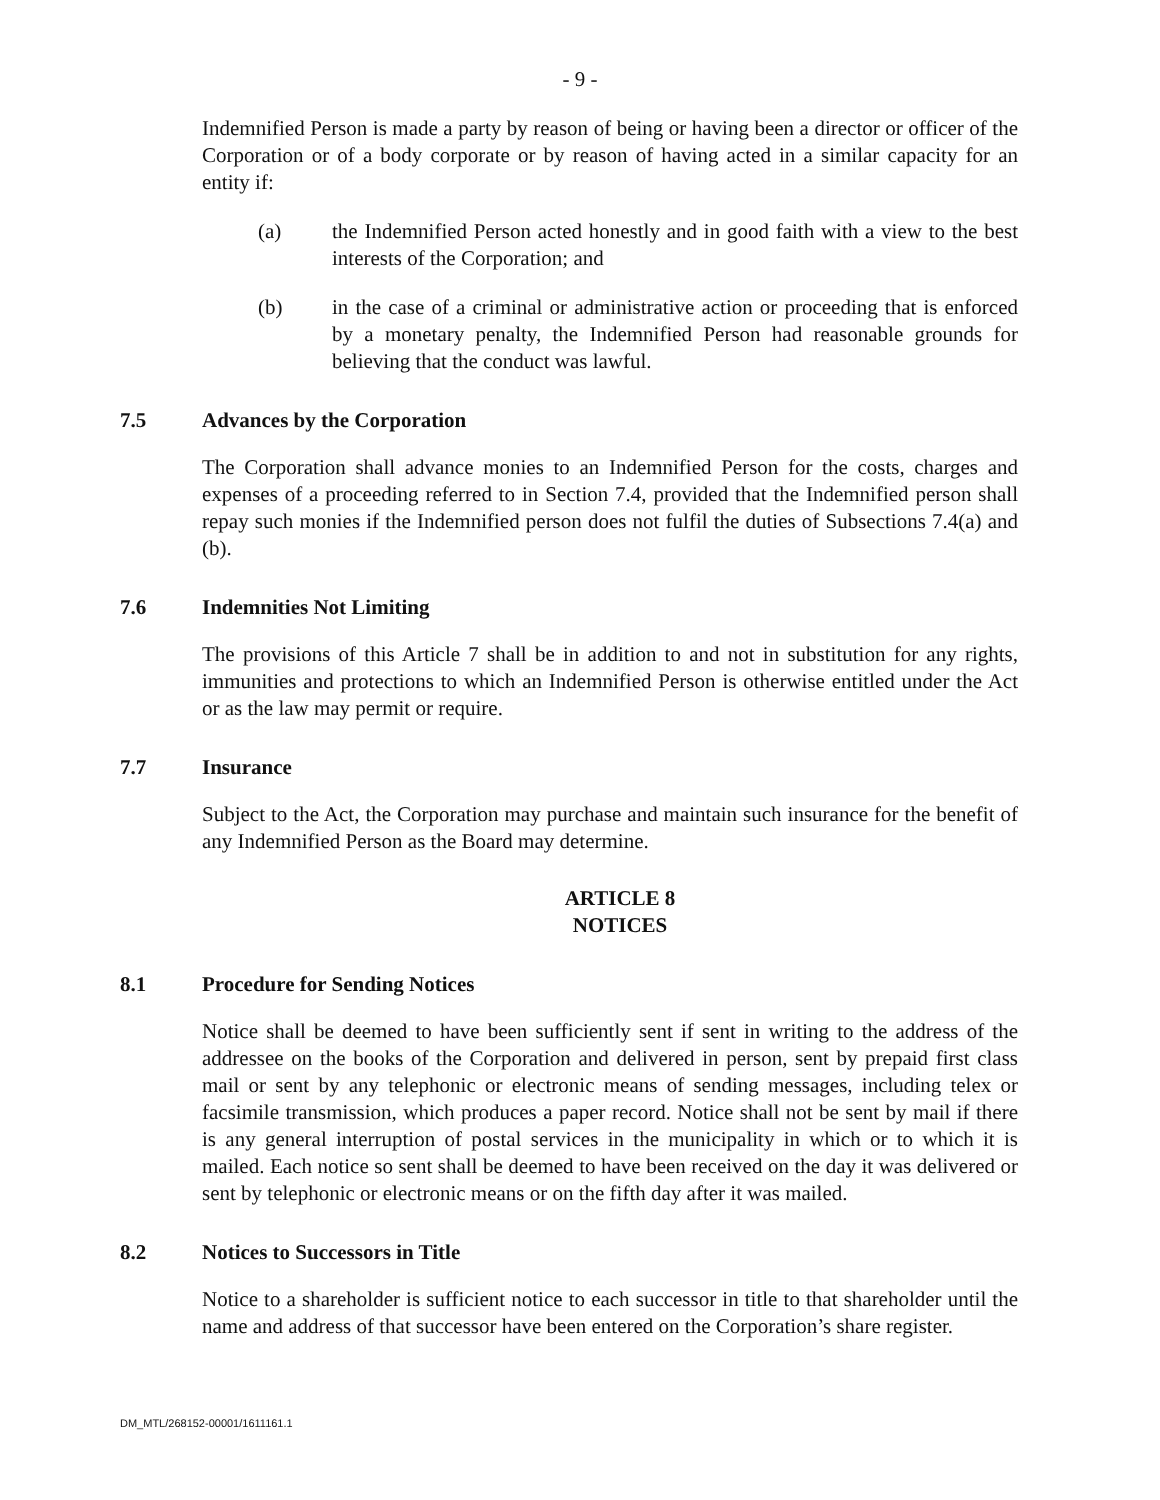- 9 -
Indemnified Person is made a party by reason of being or having been a director or officer of the Corporation or of a body corporate or by reason of having acted in a similar capacity for an entity if:
(a) the Indemnified Person acted honestly and in good faith with a view to the best interests of the Corporation; and
(b) in the case of a criminal or administrative action or proceeding that is enforced by a monetary penalty, the Indemnified Person had reasonable grounds for believing that the conduct was lawful.
7.5 Advances by the Corporation
The Corporation shall advance monies to an Indemnified Person for the costs, charges and expenses of a proceeding referred to in Section 7.4, provided that the Indemnified person shall repay such monies if the Indemnified person does not fulfil the duties of Subsections 7.4(a) and (b).
7.6 Indemnities Not Limiting
The provisions of this Article 7 shall be in addition to and not in substitution for any rights, immunities and protections to which an Indemnified Person is otherwise entitled under the Act or as the law may permit or require.
7.7 Insurance
Subject to the Act, the Corporation may purchase and maintain such insurance for the benefit of any Indemnified Person as the Board may determine.
ARTICLE 8
NOTICES
8.1 Procedure for Sending Notices
Notice shall be deemed to have been sufficiently sent if sent in writing to the address of the addressee on the books of the Corporation and delivered in person, sent by prepaid first class mail or sent by any telephonic or electronic means of sending messages, including telex or facsimile transmission, which produces a paper record. Notice shall not be sent by mail if there is any general interruption of postal services in the municipality in which or to which it is mailed. Each notice so sent shall be deemed to have been received on the day it was delivered or sent by telephonic or electronic means or on the fifth day after it was mailed.
8.2 Notices to Successors in Title
Notice to a shareholder is sufficient notice to each successor in title to that shareholder until the name and address of that successor have been entered on the Corporation’s share register.
DM_MTL/268152-00001/1611161.1